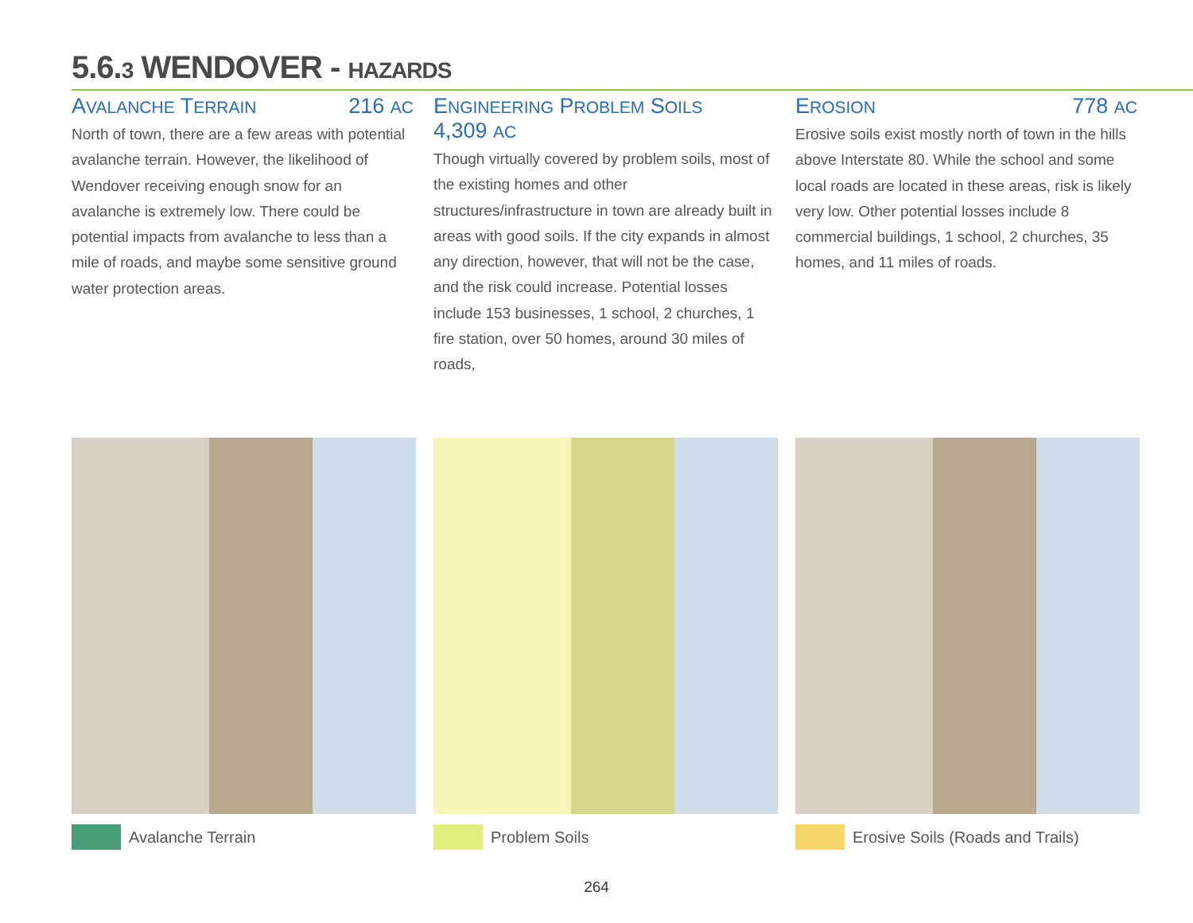5.6.3 WENDOVER - HAZARDS
AVALANCHE TERRAIN 216 AC
North of town, there are a few areas with potential avalanche terrain. However, the likelihood of Wendover receiving enough snow for an avalanche is extremely low. There could be potential impacts from avalanche to less than a mile of roads, and maybe some sensitive ground water protection areas.
ENGINEERING PROBLEM SOILS
4,309 AC
Though virtually covered by problem soils, most of the existing homes and other structures/infrastructure in town are already built in areas with good soils. If the city expands in almost any direction, however, that will not be the case, and the risk could increase. Potential losses include 153 businesses, 1 school, 2 churches, 1 fire station, over 50 homes, around 30 miles of roads,
EROSION 778 AC
Erosive soils exist mostly north of town in the hills above Interstate 80. While the school and some local roads are located in these areas, risk is likely very low. Other potential losses include 8 commercial buildings, 1 school, 2 churches, 35 homes, and 11 miles of roads.
Avalanche Terrain Problem Soils Erosive Soils (Roads and Trails)
264